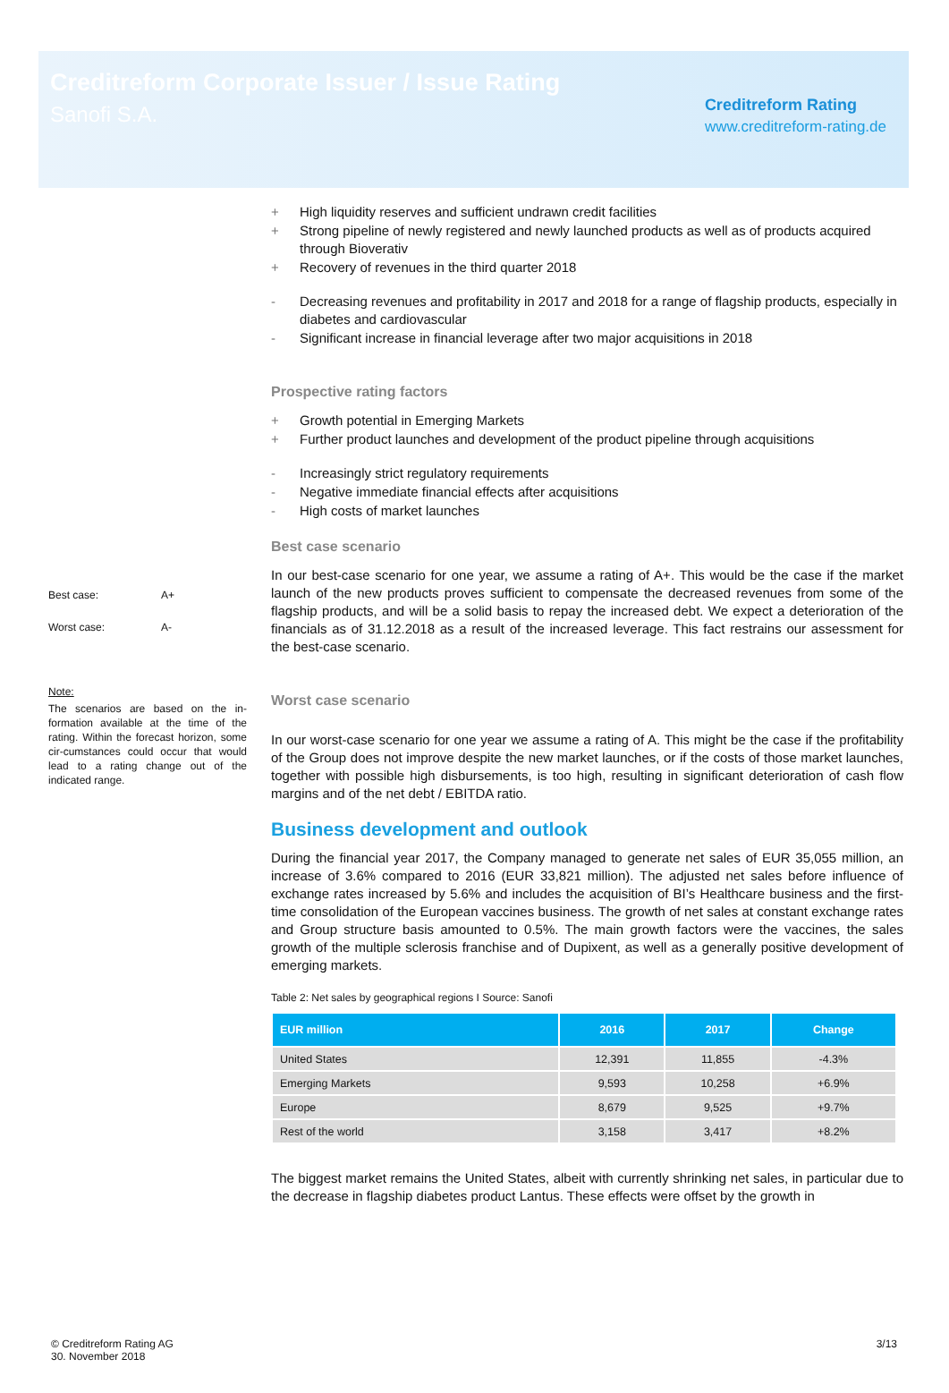Creditreform Corporate Issuer / Issue Rating
Sanofi S.A.
Creditreform Rating
www.creditreform-rating.de
Best case: A+
Worst case: A-
Note:
The scenarios are based on the in-formation available at the time of the rating. Within the forecast horizon, some cir-cumstances could occur that would lead to a rating change out of the indicated range.
+ High liquidity reserves and sufficient undrawn credit facilities
+ Strong pipeline of newly registered and newly launched products as well as of products acquired through Bioverativ
+ Recovery of revenues in the third quarter 2018
- Decreasing revenues and profitability in 2017 and 2018 for a range of flagship products, especially in diabetes and cardiovascular
- Significant increase in financial leverage after two major acquisitions in 2018
Prospective rating factors
+ Growth potential in Emerging Markets
+ Further product launches and development of the product pipeline through acquisitions
- Increasingly strict regulatory requirements
- Negative immediate financial effects after acquisitions
- High costs of market launches
Best case scenario
In our best-case scenario for one year, we assume a rating of A+. This would be the case if the market launch of the new products proves sufficient to compensate the decreased revenues from some of the flagship products, and will be a solid basis to repay the increased debt. We expect a deterioration of the financials as of 31.12.2018 as a result of the increased leverage. This fact restrains our assessment for the best-case scenario.
Worst case scenario
In our worst-case scenario for one year we assume a rating of A. This might be the case if the profitability of the Group does not improve despite the new market launches, or if the costs of those market launches, together with possible high disbursements, is too high, resulting in significant deterioration of cash flow margins and of the net debt / EBITDA ratio.
Business development and outlook
During the financial year 2017, the Company managed to generate net sales of EUR 35,055 million, an increase of 3.6% compared to 2016 (EUR 33,821 million). The adjusted net sales before influence of exchange rates increased by 5.6% and includes the acquisition of BI’s Healthcare business and the first-time consolidation of the European vaccines business. The growth of net sales at constant exchange rates and Group structure basis amounted to 0.5%. The main growth factors were the vaccines, the sales growth of the multiple sclerosis franchise and of Dupixent, as well as a generally positive development of emerging markets.
Table 2: Net sales by geographical regions I Source: Sanofi
| EUR million | 2016 | 2017 | Change |
| --- | --- | --- | --- |
| United States | 12,391 | 11,855 | -4.3% |
| Emerging Markets | 9,593 | 10,258 | +6.9% |
| Europe | 8,679 | 9,525 | +9.7% |
| Rest of the world | 3,158 | 3,417 | +8.2% |
The biggest market remains the United States, albeit with currently shrinking net sales, in particular due to the decrease in flagship diabetes product Lantus. These effects were offset by the growth in
© Creditreform Rating AG
30. November 2018
3/13